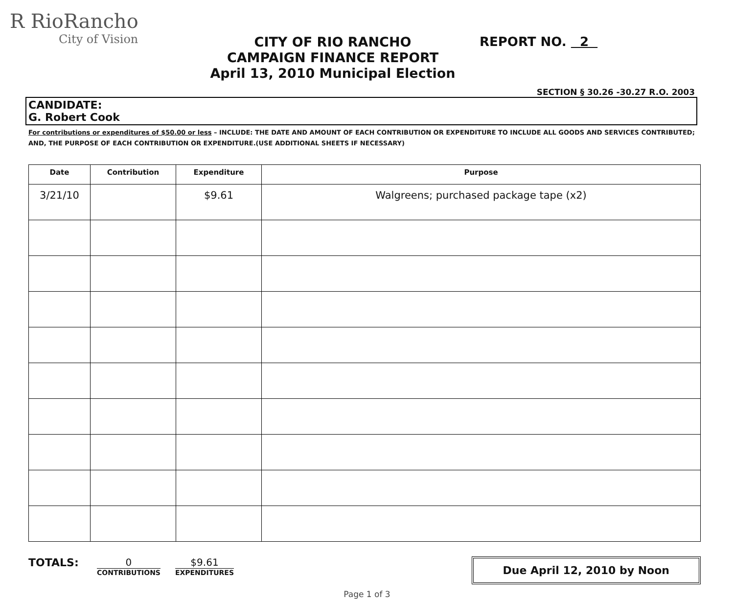R RioRancho
City of Vision
CITY OF RIO RANCHO
CAMPAIGN FINANCE REPORT
April 13, 2010 Municipal Election
REPORT NO. 2
SECTION § 30.26 -30.27 R.O. 2003
CANDIDATE:
G. Robert Cook
For contributions or expenditures of $50.00 or less – INCLUDE: THE DATE AND AMOUNT OF EACH CONTRIBUTION OR EXPENDITURE TO INCLUDE ALL GOODS AND SERVICES CONTRIBUTED; AND, THE PURPOSE OF EACH CONTRIBUTION OR EXPENDITURE.(USE ADDITIONAL SHEETS IF NECESSARY)
| Date | Contribution | Expenditure | Purpose |
| --- | --- | --- | --- |
| 3/21/10 | | $9.61 | Walgreens; purchased package tape (x2) |
TOTALS: 0
CONTRIBUTIONS
$9.61
EXPENDITURES
Due April 12, 2010 by Noon
Page 1 of 3